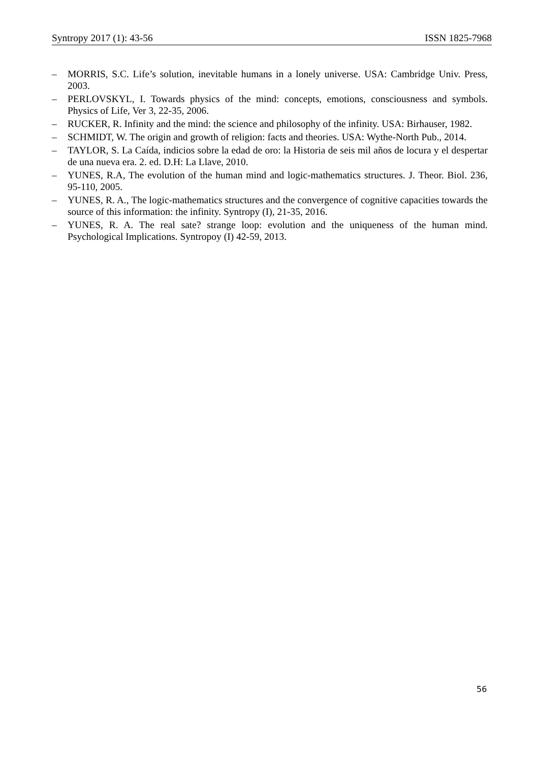Syntropy 2017 (1): 43-56 ISSN 1825-7968
– MORRIS, S.C. Life’s solution, inevitable humans in a lonely universe. USA: Cambridge Univ. Press, 2003.
– PERLOVSKYL, I. Towards physics of the mind: concepts, emotions, consciousness and symbols. Physics of Life, Ver 3, 22-35, 2006.
– RUCKER, R. Infinity and the mind: the science and philosophy of the infinity. USA: Birhauser, 1982.
– SCHMIDT, W. The origin and growth of religion: facts and theories. USA: Wythe-North Pub., 2014.
– TAYLOR, S. La Caída, indicios sobre la edad de oro: la Historia de seis mil años de locura y el despertar de una nueva era. 2. ed. D.H: La Llave, 2010.
– YUNES, R.A, The evolution of the human mind and logic-mathematics structures. J. Theor. Biol. 236, 95-110, 2005.
– YUNES, R. A., The logic-mathematics structures and the convergence of cognitive capacities towards the source of this information: the infinity. Syntropy (I), 21-35, 2016.
– YUNES, R. A. The real sate? strange loop: evolution and the uniqueness of the human mind. Psychological Implications. Syntropoy (I) 42-59, 2013.
56